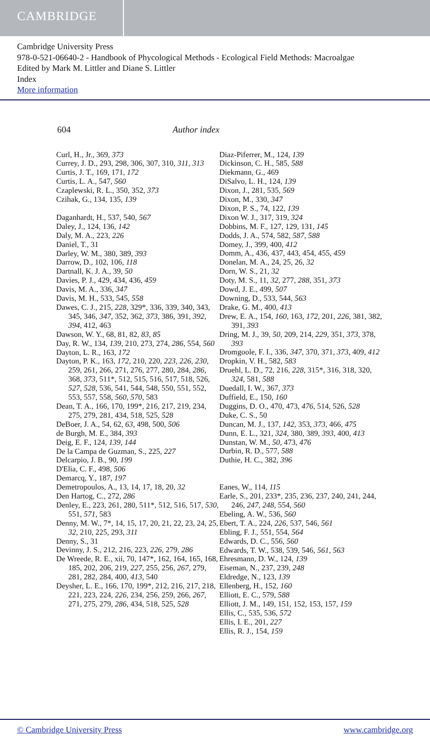CAMBRIDGE
Cambridge University Press
978-0-521-06640-2 - Handbook of Phycological Methods - Ecological Field Methods: Macroalgae
Edited by Mark M. Littler and Diane S. Littler
Index
More information
604 Author index
Curl, H., Jr., 369, 373
Currey, J. D., 293, 298, 306, 307, 310, 311, 313
Curtis, J. T., 169, 171, 172
Curtis, L. A., 547, 560
Czaplewski, R. L., 350, 352, 373
Czihak, G., 134, 135, 139
Daganhardt, H., 537, 540, 567
Daley, J., 124, 136, 142
Daly, M. A., 223, 226
Daniel, T., 31
Darley, W. M., 380, 389, 393
Darrow, D., 102, 106, 118
Dartnall, K. J. A., 39, 50
Davies, P. J., 429, 434, 436, 459
Davis, M. A., 336, 347
Davis, M. H., 533, 545, 558
Dawes, C. J., 215, 228, 329*, 336, 339, 340, 343, 345, 346, 347, 352, 362, 373, 386, 391, 392, 394, 412, 463
Dawson, W. Y., 68, 81, 82, 83, 85
Day, R. W., 134, 139, 210, 273, 274, 286, 554, 560
Dayton, L. R., 163, 172
Dayton, P. K., 163, 172, 210, 220, 223, 226, 230, 259, 261, 266, 271, 276, 277, 280, 284, 286, 368, 373, 511*, 512, 515, 516, 517, 518, 526, 527, 528, 536, 541, 544, 548, 550, 551, 552, 553, 557, 558, 560, 570, 583
Dean, T. A., 166, 170, 199*, 216, 217, 219, 234, 275, 279, 281, 434, 518, 525, 528
DeBoer, J. A., 54, 62, 63, 498, 500, 506
de Burgh, M. E., 384, 393
Deig, E. F., 124, 139, 144
De la Campa de Guzman, S., 225, 227
Delcarpio, J. B., 90, 199
D'Elia, C. F., 498, 506
Demarcq, Y., 187, 197
Demetropoulos, A., 13, 14, 17, 18, 20, 32
Den Hartog, C., 272, 286
Denley, E., 223, 261, 280, 511*, 512, 516, 517, 530, 551, 571, 583
Denny, M. W., 7*, 14, 15, 17, 20, 21, 22, 23, 24, 25, 32, 210, 225, 293, 311
Denny, S., 31
Devinny, J. S., 212, 216, 223, 226, 279, 286
De Wreede, R. E., xii, 70, 147*, 162, 164, 165, 168, 185, 202, 206, 219, 227, 255, 256, 267, 279, 281, 282, 284, 400, 413, 540
Deysher, L. E., 166, 170, 199*, 212, 216, 217, 218, 221, 223, 224, 226, 234, 256, 259, 266, 267, 271, 275, 279, 286, 434, 518, 525, 528
Diaz-Piferrer, M., 124, 139
Dickinson, C. H., 585, 588
Diekmann, G., 469
DiSalvo, L. H., 124, 139
Dixon, J., 281, 535, 569
Dixon, M., 330, 347
Dixon, P. S., 74, 122, 139
Dixon W. J., 317, 319, 324
Dobbins, M. F., 127, 129, 131, 145
Dodds, J. A., 574, 582, 587, 588
Domey, J., 399, 400, 412
Domm, A., 436, 437, 443, 454, 455, 459
Donelan, M. A., 24, 25, 26, 32
Dorn, W. S., 21, 32
Doty, M. S., 11, 32, 277, 288, 351, 373
Dowd, J. E., 499, 507
Downing, D., 533, 544, 563
Drake, G. M., 400, 413
Drew, E. A., 154, 160, 163, 172, 201, 226, 381, 382, 391, 393
Dring, M. J., 39, 50, 209, 214, 229, 351, 373, 378, 393
Dromgoole, F. I., 336, 347, 370, 371, 373, 409, 412
Dropkin, V. H., 582, 583
Druehl, L. D., 72, 216, 228, 315*, 316, 318, 320, 324, 581, 588
Duedall, I. W., 367, 373
Duffield, E., 150, 160
Duggins, D. O., 470, 473, 476, 514, 526, 528
Duke, C. S., 50
Duncan, M. J., 137, 142, 353, 373, 466, 475
Dunn, E. L., 321, 324, 380, 389, 393, 400, 413
Dunstan, W. M., 50, 473, 476
Durbin, R. D., 577, 588
Duthie, H. C., 382, 396
Eanes, W., 114, 115
Earle, S., 201, 233*, 235, 236, 237, 240, 241, 244, 246, 247, 248, 554, 560
Ebeling, A. W., 536, 560
Ebert, T. A., 224, 226, 537, 546, 561
Ebling, F. J., 551, 554, 564
Edwards, D. C., 556, 560
Edwards, T. W., 538, 539, 546, 561, 563
Ehresmann, D. W., 124, 139
Eiseman, N., 237, 239, 248
Eldredge, N., 123, 139
Ellenberg, H., 152, 160
Elliott, E. C., 579, 588
Elliott, J. M., 149, 151, 152, 153, 157, 159
Ellis, C., 535, 536, 572
Ellis, I. E., 201, 227
Ellis, R. J., 154, 159
© Cambridge University Press www.cambridge.org